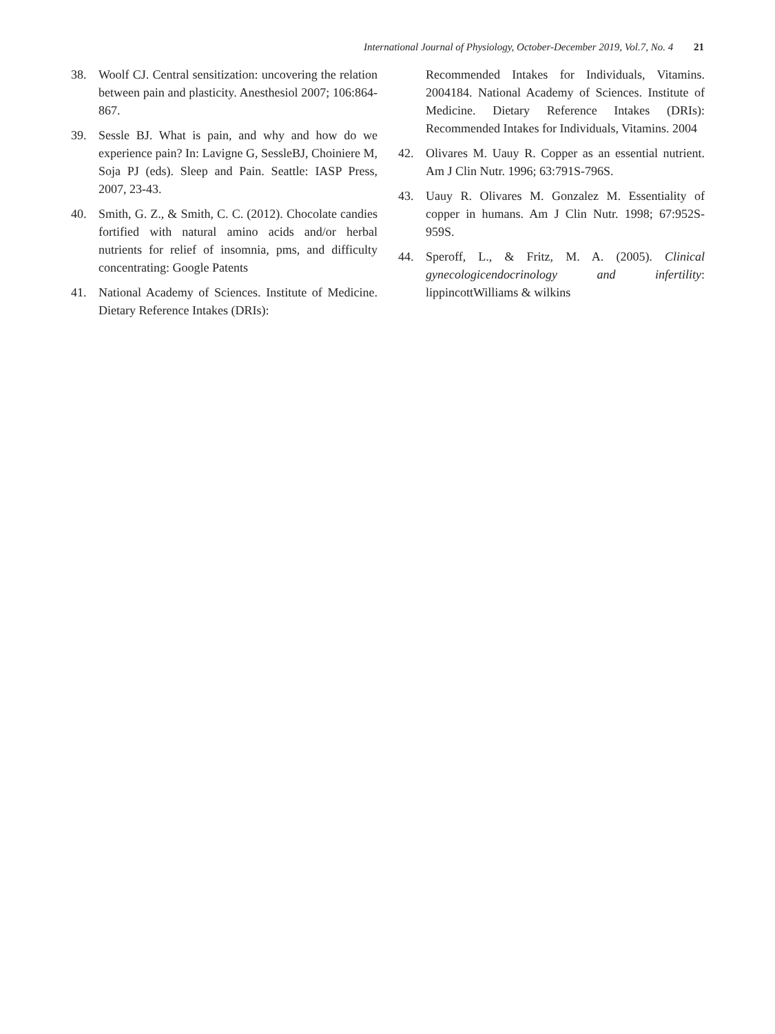International Journal of Physiology, October-December 2019, Vol.7, No. 4 21
38. Woolf CJ. Central sensitization: uncovering the relation between pain and plasticity. Anesthesiol 2007; 106:864-867.
39. Sessle BJ. What is pain, and why and how do we experience pain? In: Lavigne G, SessleBJ, Choiniere M, Soja PJ (eds). Sleep and Pain. Seattle: IASP Press, 2007, 23-43.
40. Smith, G. Z., & Smith, C. C. (2012). Chocolate candies fortified with natural amino acids and/or herbal nutrients for relief of insomnia, pms, and difficulty concentrating: Google Patents
41. National Academy of Sciences. Institute of Medicine. Dietary Reference Intakes (DRIs):
Recommended Intakes for Individuals, Vitamins. 2004184. National Academy of Sciences. Institute of Medicine. Dietary Reference Intakes (DRIs): Recommended Intakes for Individuals, Vitamins. 2004
42. Olivares M. Uauy R. Copper as an essential nutrient. Am J Clin Nutr. 1996; 63:791S-796S.
43. Uauy R. Olivares M. Gonzalez M. Essentiality of copper in humans. Am J Clin Nutr. 1998; 67:952S-959S.
44. Speroff, L., & Fritz, M. A. (2005). Clinical gynecologicendocrinology and infertility: lippincottWilliams & wilkins